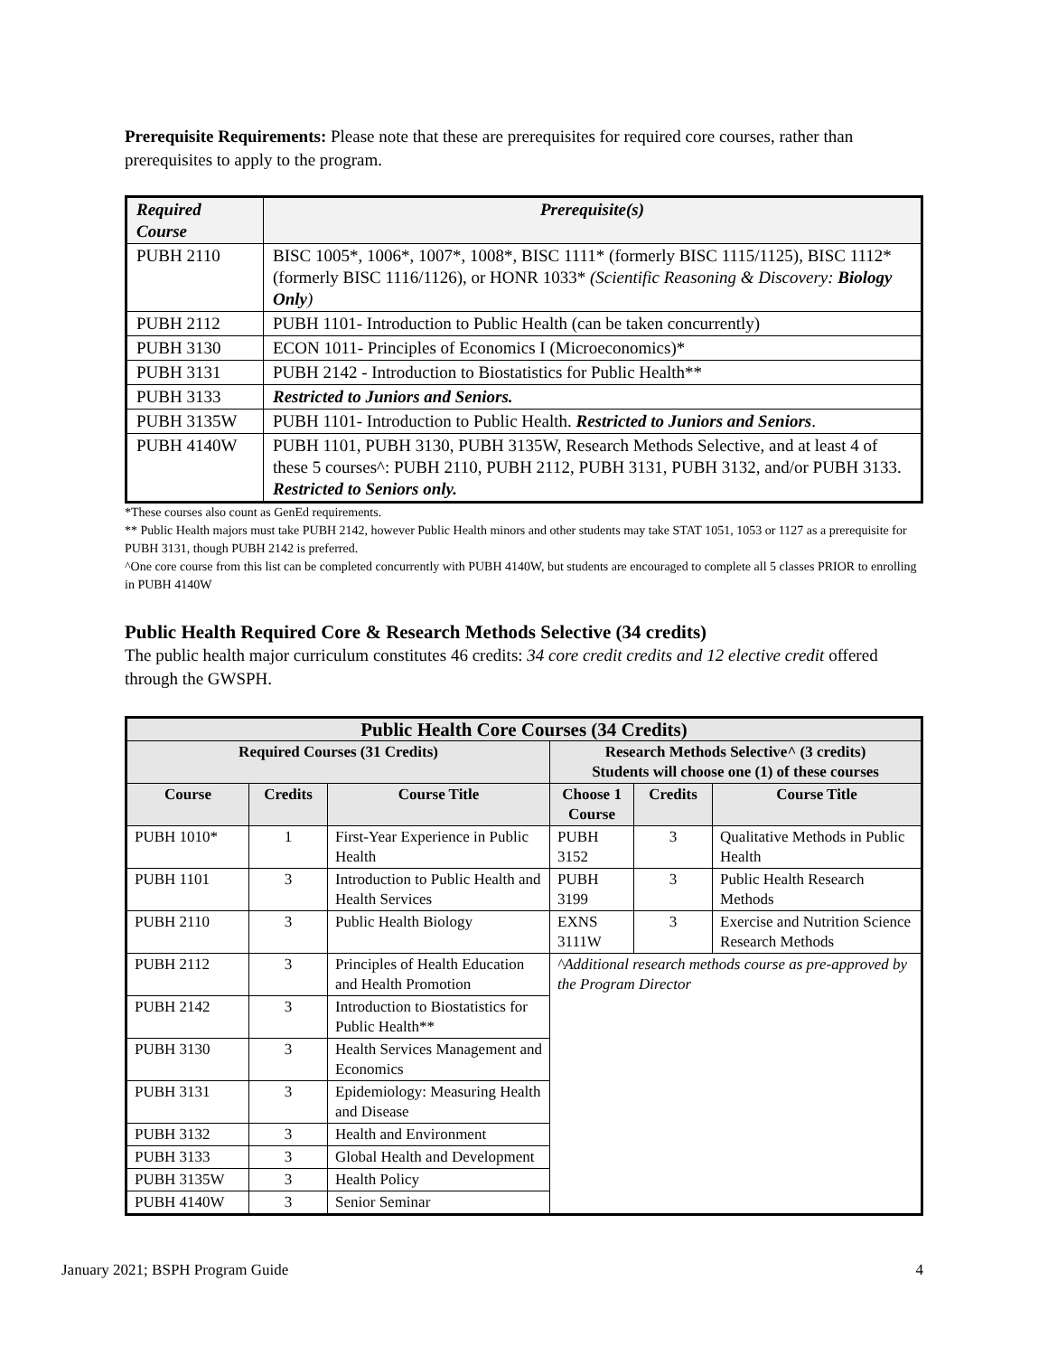Prerequisite Requirements: Please note that these are prerequisites for required core courses, rather than prerequisites to apply to the program.
| Required Course | Prerequisite(s) |
| --- | --- |
| PUBH 2110 | BISC 1005*, 1006*, 1007*, 1008*, BISC 1111* (formerly BISC 1115/1125), BISC 1112* (formerly BISC 1116/1126), or HONR 1033* (Scientific Reasoning & Discovery: Biology Only ) |
| PUBH 2112 | PUBH 1101- Introduction to Public Health (can be taken concurrently) |
| PUBH 3130 | ECON 1011- Principles of Economics I (Microeconomics)* |
| PUBH 3131 | PUBH 2142 - Introduction to Biostatistics for Public Health** |
| PUBH 3133 | Restricted to Juniors and Seniors. |
| PUBH 3135W | PUBH 1101- Introduction to Public Health. Restricted to Juniors and Seniors . |
| PUBH 4140W | PUBH 1101, PUBH 3130, PUBH 3135W, Research Methods Selective, and at least 4 of these 5 courses^: PUBH 2110, PUBH 2112, PUBH 3131, PUBH 3132, and/or PUBH 3133. Restricted to Seniors only. |
*These courses also count as GenEd requirements.
** Public Health majors must take PUBH 2142, however Public Health minors and other students may take STAT 1051, 1053 or 1127 as a prerequisite for PUBH 3131, though PUBH 2142 is preferred.
^One core course from this list can be completed concurrently with PUBH 4140W, but students are encouraged to complete all 5 classes PRIOR to enrolling in PUBH 4140W
Public Health Required Core & Research Methods Selective (34 credits)
The public health major curriculum constitutes 46 credits: 34 core credit credits and 12 elective credit offered through the GWSPH.
| Public Health Core Courses (34 Credits) | | | | | |
| --- | --- | --- | --- | --- | --- |
| Required Courses (31 Credits) | | | Research Methods Selective^ (3 credits) Students will choose one (1) of these courses | | |
| Course | Credits | Course Title | Choose 1 Course | Credits | Course Title |
| PUBH 1010* | 1 | First-Year Experience in Public Health | PUBH 3152 | 3 | Qualitative Methods in Public Health |
| PUBH 1101 | 3 | Introduction to Public Health and Health Services | PUBH 3199 | 3 | Public Health Research Methods |
| PUBH 2110 | 3 | Public Health Biology | EXNS 3111W | 3 | Exercise and Nutrition Science Research Methods |
| PUBH 2112 | 3 | Principles of Health Education and Health Promotion | ^Additional research methods course as pre-approved by the Program Director | | |
| PUBH 2142 | 3 | Introduction to Biostatistics for Public Health** | | | |
| PUBH 3130 | 3 | Health Services Management and Economics | | | |
| PUBH 3131 | 3 | Epidemiology: Measuring Health and Disease | | | |
| PUBH 3132 | 3 | Health and Environment | | | |
| PUBH 3133 | 3 | Global Health and Development | | | |
| PUBH 3135W | 3 | Health Policy | | | |
| PUBH 4140W | 3 | Senior Seminar | | | |
January 2021; BSPH Program Guide 4